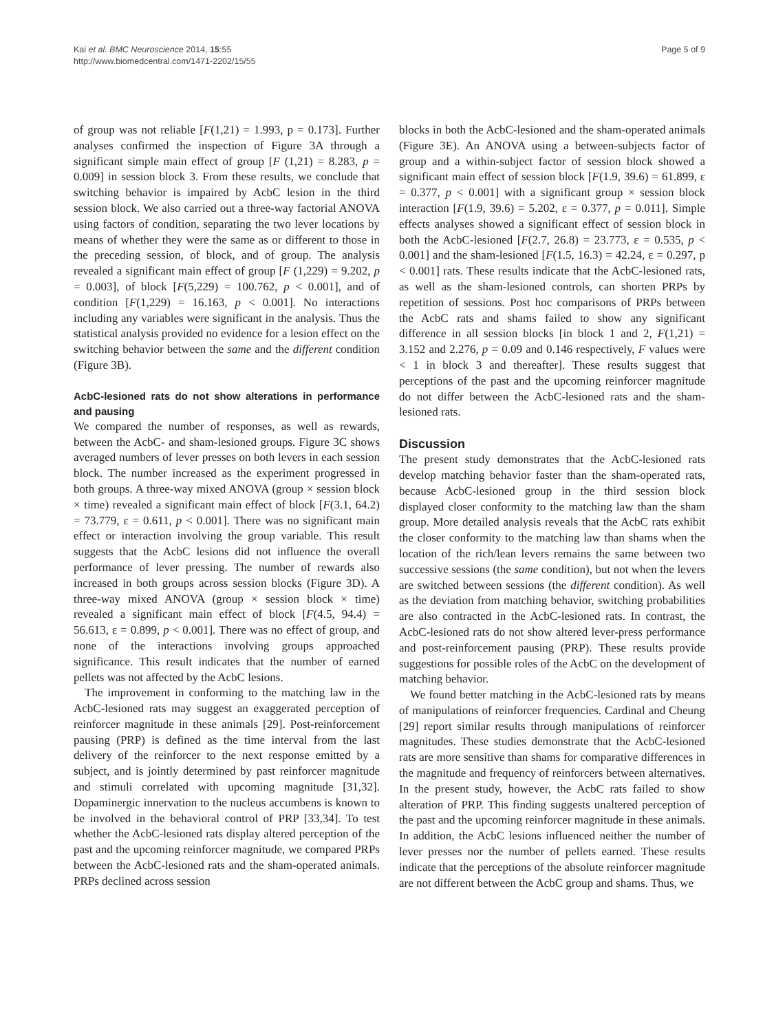Kai et al. BMC Neuroscience 2014, 15:55
http://www.biomedcentral.com/1471-2202/15/55
Page 5 of 9
of group was not reliable [F(1,21) = 1.993, p = 0.173]. Further analyses confirmed the inspection of Figure 3A through a significant simple main effect of group [F (1,21) = 8.283, p = 0.009] in session block 3. From these results, we conclude that switching behavior is impaired by AcbC lesion in the third session block. We also carried out a three-way factorial ANOVA using factors of condition, separating the two lever locations by means of whether they were the same as or different to those in the preceding session, of block, and of group. The analysis revealed a significant main effect of group [F (1,229) = 9.202, p = 0.003], of block [F(5,229) = 100.762, p < 0.001], and of condition [F(1,229) = 16.163, p < 0.001]. No interactions including any variables were significant in the analysis. Thus the statistical analysis provided no evidence for a lesion effect on the switching behavior between the same and the different condition (Figure 3B).
AcbC-lesioned rats do not show alterations in performance and pausing
We compared the number of responses, as well as rewards, between the AcbC- and sham-lesioned groups. Figure 3C shows averaged numbers of lever presses on both levers in each session block. The number increased as the experiment progressed in both groups. A three-way mixed ANOVA (group × session block × time) revealed a significant main effect of block [F(3.1, 64.2) = 73.779, ε = 0.611, p < 0.001]. There was no significant main effect or interaction involving the group variable. This result suggests that the AcbC lesions did not influence the overall performance of lever pressing. The number of rewards also increased in both groups across session blocks (Figure 3D). A three-way mixed ANOVA (group × session block × time) revealed a significant main effect of block [F(4.5, 94.4) = 56.613, ε = 0.899, p < 0.001]. There was no effect of group, and none of the interactions involving groups approached significance. This result indicates that the number of earned pellets was not affected by the AcbC lesions.
The improvement in conforming to the matching law in the AcbC-lesioned rats may suggest an exaggerated perception of reinforcer magnitude in these animals [29]. Post-reinforcement pausing (PRP) is defined as the time interval from the last delivery of the reinforcer to the next response emitted by a subject, and is jointly determined by past reinforcer magnitude and stimuli correlated with upcoming magnitude [31,32]. Dopaminergic innervation to the nucleus accumbens is known to be involved in the behavioral control of PRP [33,34]. To test whether the AcbC-lesioned rats display altered perception of the past and the upcoming reinforcer magnitude, we compared PRPs between the AcbC-lesioned rats and the sham-operated animals. PRPs declined across session
blocks in both the AcbC-lesioned and the sham-operated animals (Figure 3E). An ANOVA using a between-subjects factor of group and a within-subject factor of session block showed a significant main effect of session block [F(1.9, 39.6) = 61.899, ε = 0.377, p < 0.001] with a significant group × session block interaction [F(1.9, 39.6) = 5.202, ε = 0.377, p = 0.011]. Simple effects analyses showed a significant effect of session block in both the AcbC-lesioned [F(2.7, 26.8) = 23.773, ε = 0.535, p < 0.001] and the sham-lesioned [F(1.5, 16.3) = 42.24, ε = 0.297, p < 0.001] rats. These results indicate that the AcbC-lesioned rats, as well as the sham-lesioned controls, can shorten PRPs by repetition of sessions. Post hoc comparisons of PRPs between the AcbC rats and shams failed to show any significant difference in all session blocks [in block 1 and 2, F(1,21) = 3.152 and 2.276, p = 0.09 and 0.146 respectively, F values were < 1 in block 3 and thereafter]. These results suggest that perceptions of the past and the upcoming reinforcer magnitude do not differ between the AcbC-lesioned rats and the sham-lesioned rats.
Discussion
The present study demonstrates that the AcbC-lesioned rats develop matching behavior faster than the sham-operated rats, because AcbC-lesioned group in the third session block displayed closer conformity to the matching law than the sham group. More detailed analysis reveals that the AcbC rats exhibit the closer conformity to the matching law than shams when the location of the rich/lean levers remains the same between two successive sessions (the same condition), but not when the levers are switched between sessions (the different condition). As well as the deviation from matching behavior, switching probabilities are also contracted in the AcbC-lesioned rats. In contrast, the AcbC-lesioned rats do not show altered lever-press performance and post-reinforcement pausing (PRP). These results provide suggestions for possible roles of the AcbC on the development of matching behavior.
We found better matching in the AcbC-lesioned rats by means of manipulations of reinforcer frequencies. Cardinal and Cheung [29] report similar results through manipulations of reinforcer magnitudes. These studies demonstrate that the AcbC-lesioned rats are more sensitive than shams for comparative differences in the magnitude and frequency of reinforcers between alternatives. In the present study, however, the AcbC rats failed to show alteration of PRP. This finding suggests unaltered perception of the past and the upcoming reinforcer magnitude in these animals. In addition, the AcbC lesions influenced neither the number of lever presses nor the number of pellets earned. These results indicate that the perceptions of the absolute reinforcer magnitude are not different between the AcbC group and shams. Thus, we